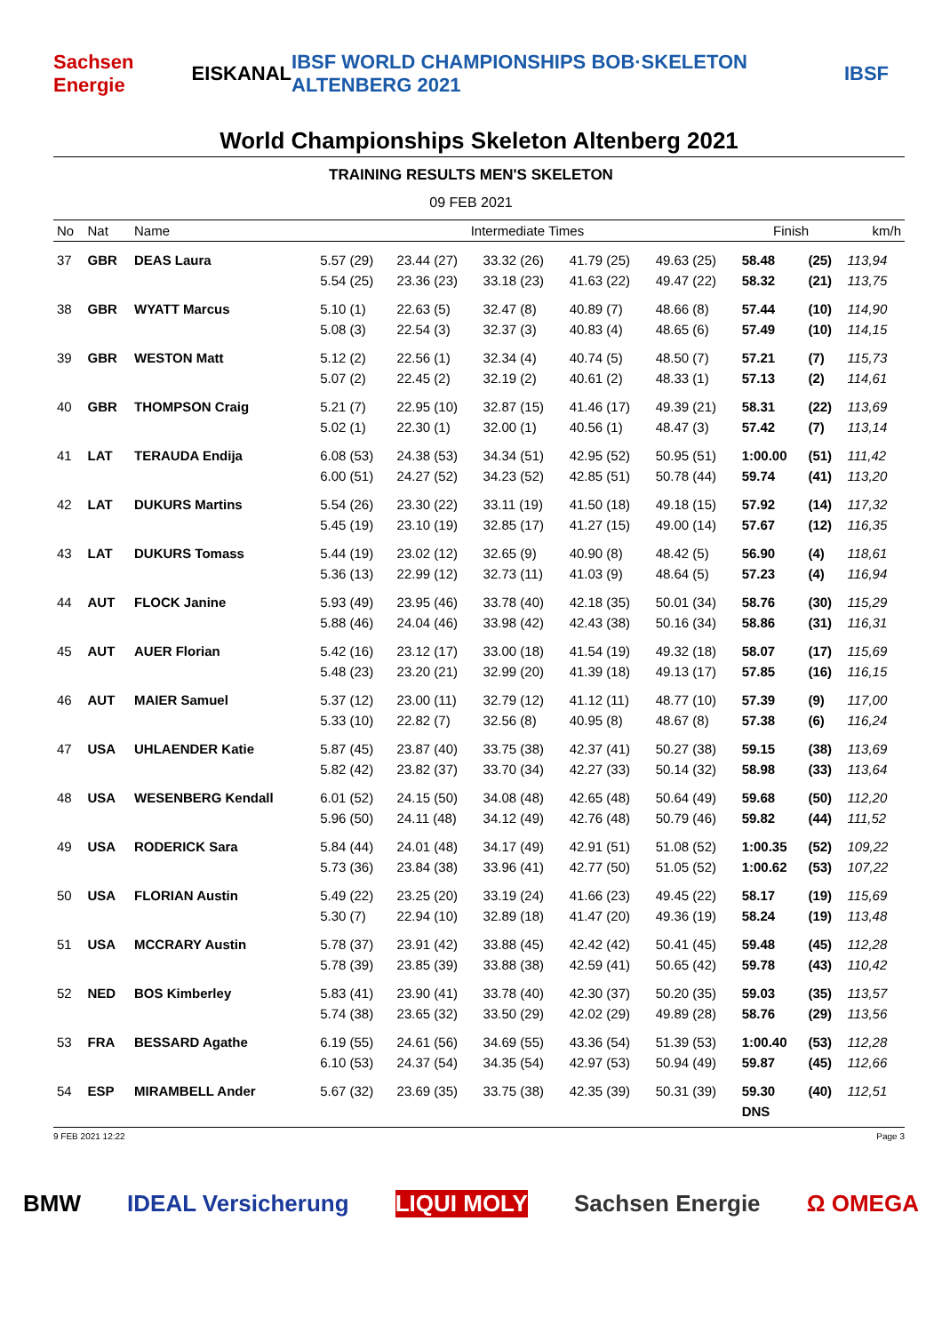Sachsen Energie EISKANAL IBSF WORLD CHAMPIONSHIPS BOB·SKELETON ALTENBERG 2021 IBSF
World Championships Skeleton Altenberg 2021
TRAINING RESULTS MEN'S SKELETON
09 FEB 2021
| No | Nat | Name | Intermediate Times | | | | | Finish | | km/h |
| --- | --- | --- | --- | --- | --- | --- | --- | --- | --- | --- |
| 37 | GBR | DEAS Laura | 5.57 (29) | 23.44 (27) | 33.32 (26) | 41.79 (25) | 49.63 (25) | 58.48 | (25) | 113,94 |
| | | | 5.54 (25) | 23.36 (23) | 33.18 (23) | 41.63 (22) | 49.47 (22) | 58.32 | (21) | 113,75 |
| 38 | GBR | WYATT Marcus | 5.10 (1) | 22.63 (5) | 32.47 (8) | 40.89 (7) | 48.66 (8) | 57.44 | (10) | 114,90 |
| | | | 5.08 (3) | 22.54 (3) | 32.37 (3) | 40.83 (4) | 48.65 (6) | 57.49 | (10) | 114,15 |
| 39 | GBR | WESTON Matt | 5.12 (2) | 22.56 (1) | 32.34 (4) | 40.74 (5) | 48.50 (7) | 57.21 | (7) | 115,73 |
| | | | 5.07 (2) | 22.45 (2) | 32.19 (2) | 40.61 (2) | 48.33 (1) | 57.13 | (2) | 114,61 |
| 40 | GBR | THOMPSON Craig | 5.21 (7) | 22.95 (10) | 32.87 (15) | 41.46 (17) | 49.39 (21) | 58.31 | (22) | 113,69 |
| | | | 5.02 (1) | 22.30 (1) | 32.00 (1) | 40.56 (1) | 48.47 (3) | 57.42 | (7) | 113,14 |
| 41 | LAT | TERAUDA Endija | 6.08 (53) | 24.38 (53) | 34.34 (51) | 42.95 (52) | 50.95 (51) | 1:00.00 | (51) | 111,42 |
| | | | 6.00 (51) | 24.27 (52) | 34.23 (52) | 42.85 (51) | 50.78 (44) | 59.74 | (41) | 113,20 |
| 42 | LAT | DUKURS Martins | 5.54 (26) | 23.30 (22) | 33.11 (19) | 41.50 (18) | 49.18 (15) | 57.92 | (14) | 117,32 |
| | | | 5.45 (19) | 23.10 (19) | 32.85 (17) | 41.27 (15) | 49.00 (14) | 57.67 | (12) | 116,35 |
| 43 | LAT | DUKURS Tomass | 5.44 (19) | 23.02 (12) | 32.65 (9) | 40.90 (8) | 48.42 (5) | 56.90 | (4) | 118,61 |
| | | | 5.36 (13) | 22.99 (12) | 32.73 (11) | 41.03 (9) | 48.64 (5) | 57.23 | (4) | 116,94 |
| 44 | AUT | FLOCK Janine | 5.93 (49) | 23.95 (46) | 33.78 (40) | 42.18 (35) | 50.01 (34) | 58.76 | (30) | 115,29 |
| | | | 5.88 (46) | 24.04 (46) | 33.98 (42) | 42.43 (38) | 50.16 (34) | 58.86 | (31) | 116,31 |
| 45 | AUT | AUER Florian | 5.42 (16) | 23.12 (17) | 33.00 (18) | 41.54 (19) | 49.32 (18) | 58.07 | (17) | 115,69 |
| | | | 5.48 (23) | 23.20 (21) | 32.99 (20) | 41.39 (18) | 49.13 (17) | 57.85 | (16) | 116,15 |
| 46 | AUT | MAIER Samuel | 5.37 (12) | 23.00 (11) | 32.79 (12) | 41.12 (11) | 48.77 (10) | 57.39 | (9) | 117,00 |
| | | | 5.33 (10) | 22.82 (7) | 32.56 (8) | 40.95 (8) | 48.67 (8) | 57.38 | (6) | 116,24 |
| 47 | USA | UHLAENDER Katie | 5.87 (45) | 23.87 (40) | 33.75 (38) | 42.37 (41) | 50.27 (38) | 59.15 | (38) | 113,69 |
| | | | 5.82 (42) | 23.82 (37) | 33.70 (34) | 42.27 (33) | 50.14 (32) | 58.98 | (33) | 113,64 |
| 48 | USA | WESENBERG Kendall | 6.01 (52) | 24.15 (50) | 34.08 (48) | 42.65 (48) | 50.64 (49) | 59.68 | (50) | 112,20 |
| | | | 5.96 (50) | 24.11 (48) | 34.12 (49) | 42.76 (48) | 50.79 (46) | 59.82 | (44) | 111,52 |
| 49 | USA | RODERICK Sara | 5.84 (44) | 24.01 (48) | 34.17 (49) | 42.91 (51) | 51.08 (52) | 1:00.35 | (52) | 109,22 |
| | | | 5.73 (36) | 23.84 (38) | 33.96 (41) | 42.77 (50) | 51.05 (52) | 1:00.62 | (53) | 107,22 |
| 50 | USA | FLORIAN Austin | 5.49 (22) | 23.25 (20) | 33.19 (24) | 41.66 (23) | 49.45 (22) | 58.17 | (19) | 115,69 |
| | | | 5.30 (7) | 22.94 (10) | 32.89 (18) | 41.47 (20) | 49.36 (19) | 58.24 | (19) | 113,48 |
| 51 | USA | MCCRARY Austin | 5.78 (37) | 23.91 (42) | 33.88 (45) | 42.42 (42) | 50.41 (45) | 59.48 | (45) | 112,28 |
| | | | 5.78 (39) | 23.85 (39) | 33.88 (38) | 42.59 (41) | 50.65 (42) | 59.78 | (43) | 110,42 |
| 52 | NED | BOS Kimberley | 5.83 (41) | 23.90 (41) | 33.78 (40) | 42.30 (37) | 50.20 (35) | 59.03 | (35) | 113,57 |
| | | | 5.74 (38) | 23.65 (32) | 33.50 (29) | 42.02 (29) | 49.89 (28) | 58.76 | (29) | 113,56 |
| 53 | FRA | BESSARD Agathe | 6.19 (55) | 24.61 (56) | 34.69 (55) | 43.36 (54) | 51.39 (53) | 1:00.40 | (53) | 112,28 |
| | | | 6.10 (53) | 24.37 (54) | 34.35 (54) | 42.97 (53) | 50.94 (49) | 59.87 | (45) | 112,66 |
| 54 | ESP | MIRAMBELL Ander | 5.67 (32) | 23.69 (35) | 33.75 (38) | 42.35 (39) | 50.31 (39) | 59.30 | (40) | 112,51 |
| | | | | | | | | DNS | | |
9 FEB 2021 12:22 Page 3
BMW IDEAL Versicherung LIQUI MOLY Sachsen Energie Ω OMEGA